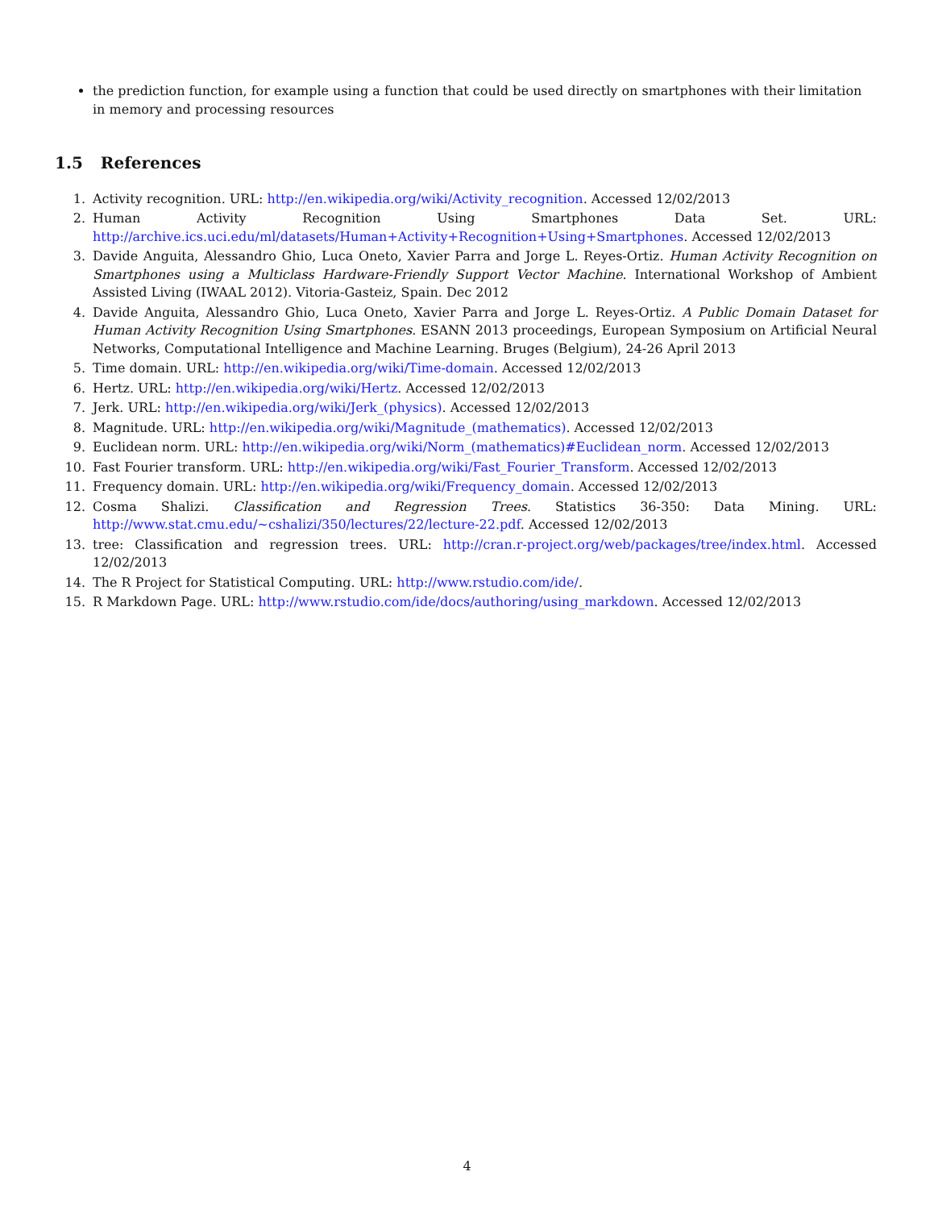the prediction function, for example using a function that could be used directly on smartphones with their limitation in memory and processing resources
1.5 References
1. Activity recognition. URL: http://en.wikipedia.org/wiki/Activity_recognition. Accessed 12/02/2013
2. Human Activity Recognition Using Smartphones Data Set. URL: http://archive.ics.uci.edu/ml/datasets/Human+Activity+Recognition+Using+Smartphones. Accessed 12/02/2013
3. Davide Anguita, Alessandro Ghio, Luca Oneto, Xavier Parra and Jorge L. Reyes-Ortiz. Human Activity Recognition on Smartphones using a Multiclass Hardware-Friendly Support Vector Machine. International Workshop of Ambient Assisted Living (IWAAL 2012). Vitoria-Gasteiz, Spain. Dec 2012
4. Davide Anguita, Alessandro Ghio, Luca Oneto, Xavier Parra and Jorge L. Reyes-Ortiz. A Public Domain Dataset for Human Activity Recognition Using Smartphones. ESANN 2013 proceedings, European Symposium on Artificial Neural Networks, Computational Intelligence and Machine Learning. Bruges (Belgium), 24-26 April 2013
5. Time domain. URL: http://en.wikipedia.org/wiki/Time-domain. Accessed 12/02/2013
6. Hertz. URL: http://en.wikipedia.org/wiki/Hertz. Accessed 12/02/2013
7. Jerk. URL: http://en.wikipedia.org/wiki/Jerk_(physics). Accessed 12/02/2013
8. Magnitude. URL: http://en.wikipedia.org/wiki/Magnitude_(mathematics). Accessed 12/02/2013
9. Euclidean norm. URL: http://en.wikipedia.org/wiki/Norm_(mathematics)#Euclidean_norm. Accessed 12/02/2013
10. Fast Fourier transform. URL: http://en.wikipedia.org/wiki/Fast_Fourier_Transform. Accessed 12/02/2013
11. Frequency domain. URL: http://en.wikipedia.org/wiki/Frequency_domain. Accessed 12/02/2013
12. Cosma Shalizi. Classification and Regression Trees. Statistics 36-350: Data Mining. URL: http://www.stat.cmu.edu/~cshalizi/350/lectures/22/lecture-22.pdf. Accessed 12/02/2013
13. tree: Classification and regression trees. URL: http://cran.r-project.org/web/packages/tree/index.html. Accessed 12/02/2013
14. The R Project for Statistical Computing. URL: http://www.rstudio.com/ide/.
15. R Markdown Page. URL: http://www.rstudio.com/ide/docs/authoring/using_markdown. Accessed 12/02/2013
4